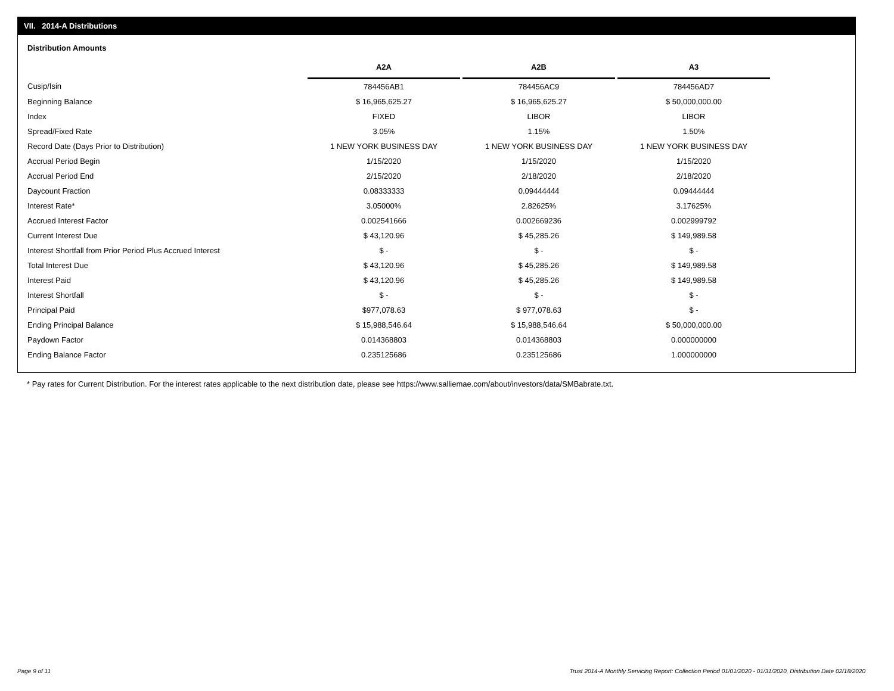VII. 2014-A Distributions
Distribution Amounts
| | A2A | | A2B | | A3 |
| --- | --- | --- | --- | --- | --- |
| Cusip/Isin | 784456AB1 | | 784456AC9 | | 784456AD7 |
| Beginning Balance | $ 16,965,625.27 | | $ 16,965,625.27 | | $ 50,000,000.00 |
| Index | FIXED | | LIBOR | | LIBOR |
| Spread/Fixed Rate | 3.05% | | 1.15% | | 1.50% |
| Record Date (Days Prior to Distribution) | 1 NEW YORK BUSINESS DAY | | 1 NEW YORK BUSINESS DAY | | 1 NEW YORK BUSINESS DAY |
| Accrual Period Begin | 1/15/2020 | | 1/15/2020 | | 1/15/2020 |
| Accrual Period End | 2/15/2020 | | 2/18/2020 | | 2/18/2020 |
| Daycount Fraction | 0.08333333 | | 0.09444444 | | 0.09444444 |
| Interest Rate* | 3.05000% | | 2.82625% | | 3.17625% |
| Accrued Interest Factor | 0.002541666 | | 0.002669236 | | 0.002999792 |
| Current Interest Due | $ 43,120.96 | | $ 45,285.26 | | $ 149,989.58 |
| Interest Shortfall from Prior Period Plus Accrued Interest | $ - | | $ - | | $ - |
| Total Interest Due | $ 43,120.96 | | $ 45,285.26 | | $ 149,989.58 |
| Interest Paid | $ 43,120.96 | | $ 45,285.26 | | $ 149,989.58 |
| Interest Shortfall | $ - | | $ - | | $ - |
| Principal Paid | $977,078.63 | | $ 977,078.63 | | $ - |
| Ending Principal Balance | $ 15,988,546.64 | | $ 15,988,546.64 | | $ 50,000,000.00 |
| Paydown Factor | 0.014368803 | | 0.014368803 | | 0.000000000 |
| Ending Balance Factor | 0.235125686 | | 0.235125686 | | 1.000000000 |
* Pay rates for Current Distribution. For the interest rates applicable to the next distribution date, please see https://www.salliemae.com/about/investors/data/SMBabrate.txt.
Page 9 of 11
Trust 2014-A Monthly Servicing Report: Collection Period 01/01/2020 - 01/31/2020, Distribution Date 02/18/2020